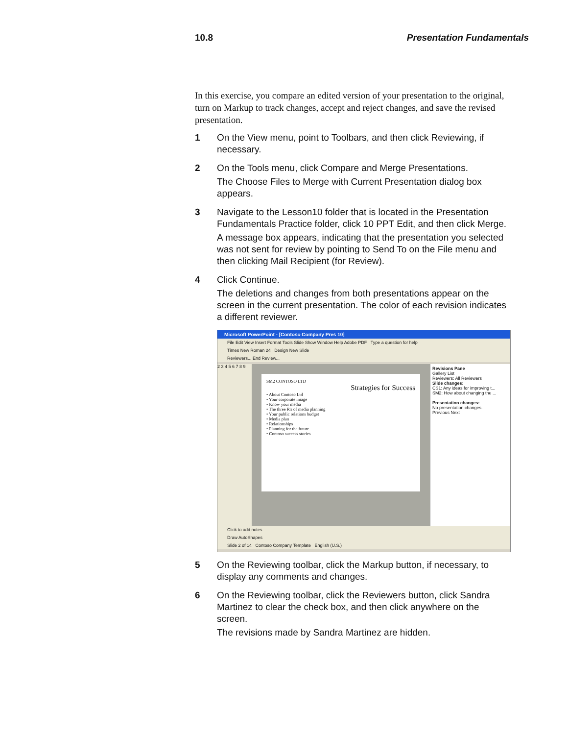10.8 Presentation Fundamentals
In this exercise, you compare an edited version of your presentation to the original, turn on Markup to track changes, accept and reject changes, and save the revised presentation.
1 On the View menu, point to Toolbars, and then click Reviewing, if necessary.
2 On the Tools menu, click Compare and Merge Presentations.
The Choose Files to Merge with Current Presentation dialog box appears.
3 Navigate to the Lesson10 folder that is located in the Presentation Fundamentals Practice folder, click 10 PPT Edit, and then click Merge.
A message box appears, indicating that the presentation you selected was not sent for review by pointing to Send To on the File menu and then clicking Mail Recipient (for Review).
4 Click Continue.
The deletions and changes from both presentations appear on the screen in the current presentation. The color of each revision indicates a different reviewer.
Microsoft PowerPoint - [Contoso Company Pres 10]
File Edit View Insert Format Tools Slide Show Window Help Adobe PDF Type a question for help
Times New Roman 24 Design New Slide
Reviewers... End Review...
2 3 4 5 6 7 8 9
SM2 CONTOSO LTD
Strategies for Success
• About Contoso Ltd
• Your corporate image
• Know your media
• The three R's of media planning
• Your public relations budget
• Media plan
• Relationships
• Planning for the future
• Contoso success stories
Revisions Pane
Gallery List
Reviewers: All Reviewers
Slide changes:
CS1: Any ideas for improving t...
SM2: How about changing the ...
Presentation changes:
No presentation changes.
Previous Next
Click to add notes
Draw AutoShapes
Slide 2 of 14 Contoso Company Template English (U.S.)
5 On the Reviewing toolbar, click the Markup button, if necessary, to display any comments and changes.
6 On the Reviewing toolbar, click the Reviewers button, click Sandra Martinez to clear the check box, and then click anywhere on the screen.
The revisions made by Sandra Martinez are hidden.